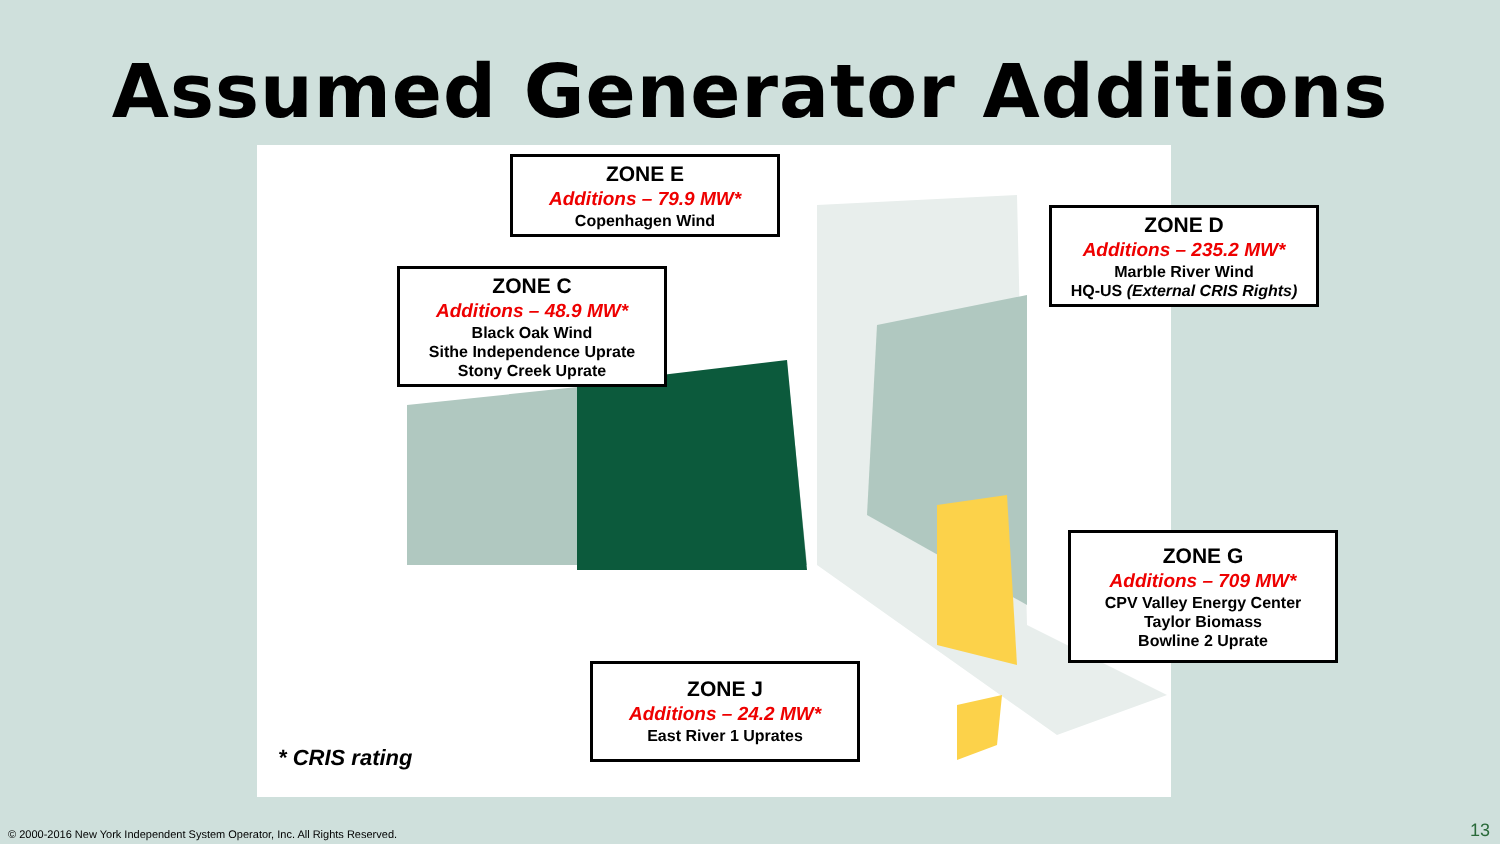Assumed Generator Additions
ZONE E
Additions – 79.9 MW*
Copenhagen Wind
ZONE C
Additions – 48.9 MW*
Black Oak Wind
Sithe Independence Uprate
Stony Creek Uprate
ZONE D
Additions – 235.2 MW*
Marble River Wind
HQ-US (External CRIS Rights)
ZONE G
Additions – 709 MW*
CPV Valley Energy Center
Taylor Biomass
Bowline 2 Uprate
ZONE J
Additions – 24.2 MW*
East River 1 Uprates
* CRIS rating
© 2000-2016 New York Independent System Operator, Inc. All Rights Reserved.
13